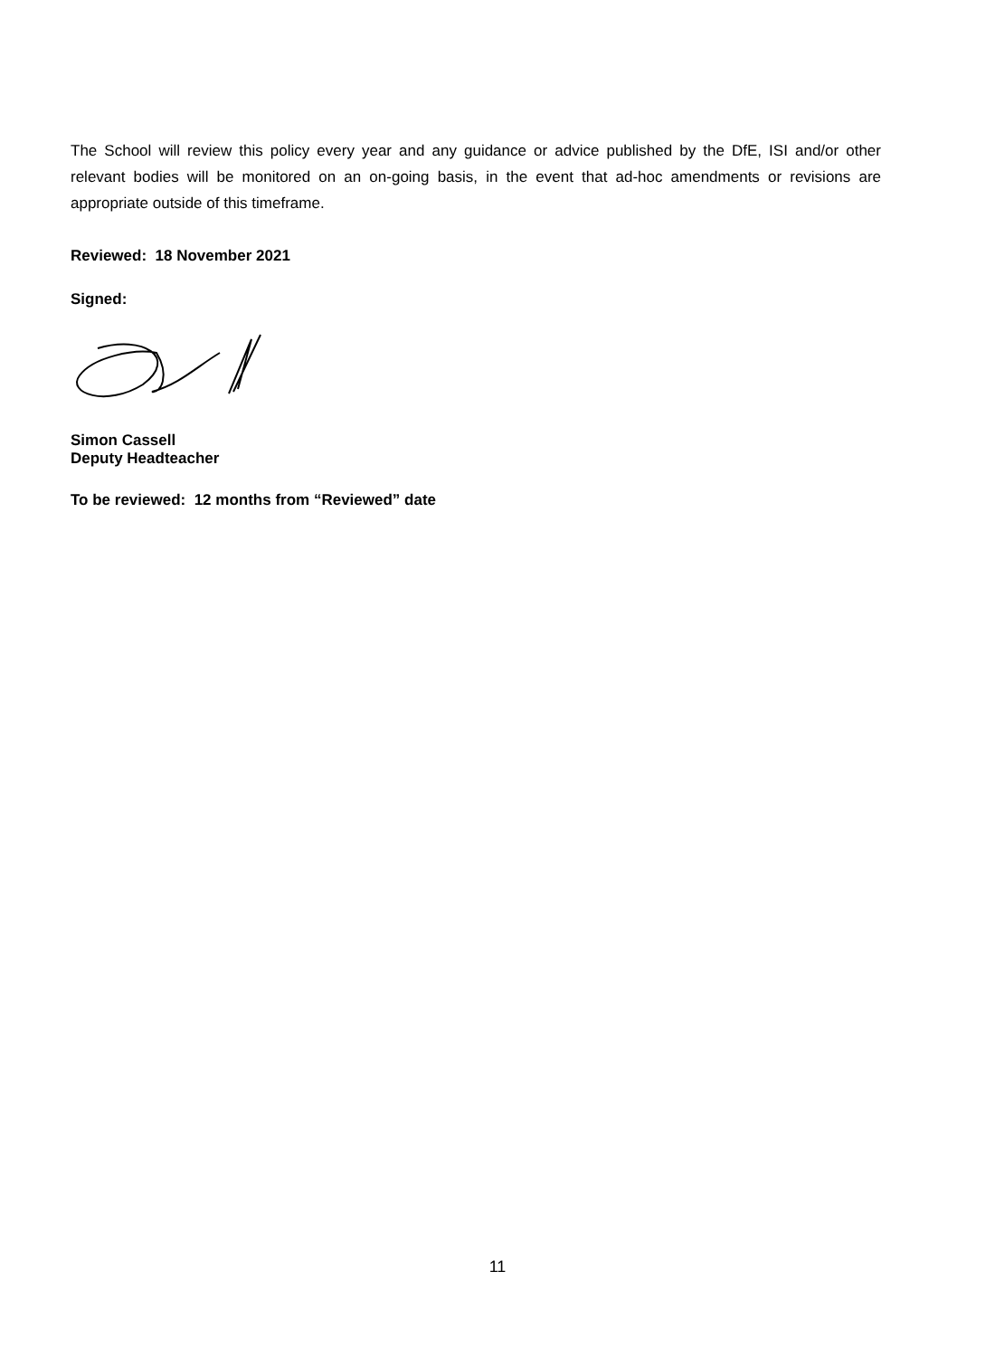The School will review this policy every year and any guidance or advice published by the DfE, ISI and/or other relevant bodies will be monitored on an on-going basis, in the event that ad-hoc amendments or revisions are appropriate outside of this timeframe.
Reviewed: 18 November 2021
Signed:
Simon Cassell
Deputy Headteacher
To be reviewed: 12 months from “Reviewed” date
11